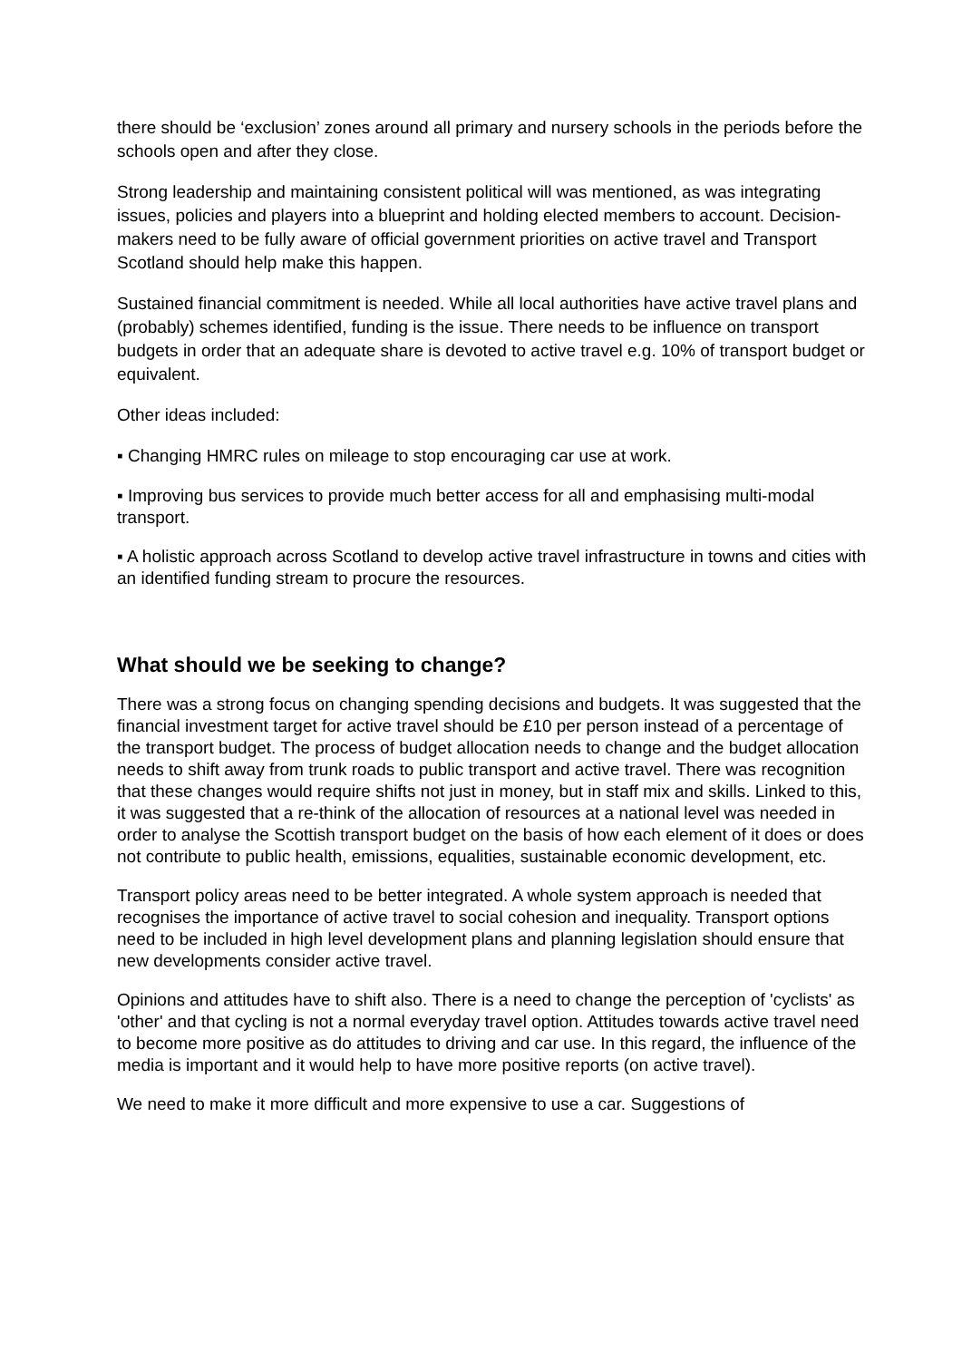there should be ‘exclusion’ zones around all primary and nursery schools in the periods before the schools open and after they close.
Strong leadership and maintaining consistent political will was mentioned, as was integrating issues, policies and players into a blueprint and holding elected members to account. Decision-makers need to be fully aware of official government priorities on active travel and Transport Scotland should help make this happen.
Sustained financial commitment is needed. While all local authorities have active travel plans and (probably) schemes identified, funding is the issue. There needs to be influence on transport budgets in order that an adequate share is devoted to active travel e.g. 10% of transport budget or equivalent.
Other ideas included:
▪ Changing HMRC rules on mileage to stop encouraging car use at work.
▪ Improving bus services to provide much better access for all and emphasising multi-modal transport.
▪ A holistic approach across Scotland to develop active travel infrastructure in towns and cities with an identified funding stream to procure the resources.
What should we be seeking to change?
There was a strong focus on changing spending decisions and budgets. It was suggested that the financial investment target for active travel should be £10 per person instead of a percentage of the transport budget. The process of budget allocation needs to change and the budget allocation needs to shift away from trunk roads to public transport and active travel. There was recognition that these changes would require shifts not just in money, but in staff mix and skills. Linked to this, it was suggested that a re-think of the allocation of resources at a national level was needed in order to analyse the Scottish transport budget on the basis of how each element of it does or does not contribute to public health, emissions, equalities, sustainable economic development, etc.
Transport policy areas need to be better integrated. A whole system approach is needed that recognises the importance of active travel to social cohesion and inequality. Transport options need to be included in high level development plans and planning legislation should ensure that new developments consider active travel.
Opinions and attitudes have to shift also. There is a need to change the perception of 'cyclists' as 'other' and that cycling is not a normal everyday travel option. Attitudes towards active travel need to become more positive as do attitudes to driving and car use. In this regard, the influence of the media is important and it would help to have more positive reports (on active travel).
We need to make it more difficult and more expensive to use a car. Suggestions of